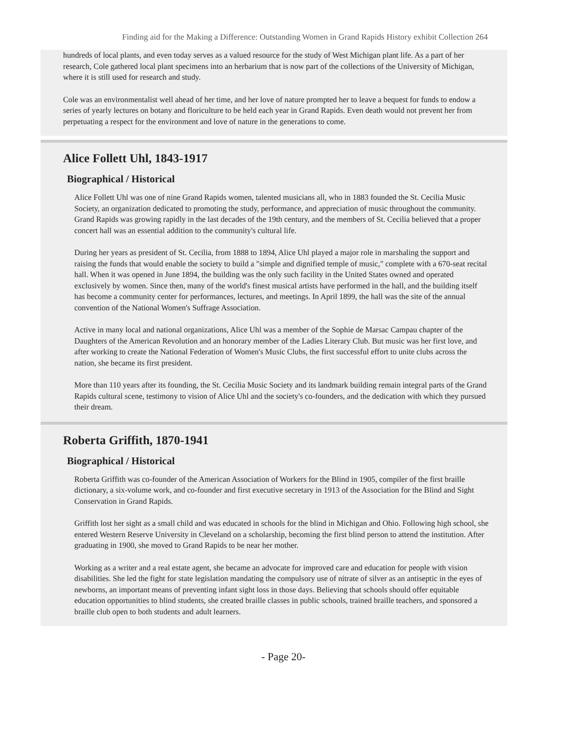Finding aid for the Making a Difference: Outstanding Women in Grand Rapids History exhibit Collection 264
hundreds of local plants, and even today serves as a valued resource for the study of West Michigan plant life. As a part of her research, Cole gathered local plant specimens into an herbarium that is now part of the collections of the University of Michigan, where it is still used for research and study.
Cole was an environmentalist well ahead of her time, and her love of nature prompted her to leave a bequest for funds to endow a series of yearly lectures on botany and floriculture to be held each year in Grand Rapids. Even death would not prevent her from perpetuating a respect for the environment and love of nature in the generations to come.
Alice Follett Uhl, 1843-1917
Biographical / Historical
Alice Follett Uhl was one of nine Grand Rapids women, talented musicians all, who in 1883 founded the St. Cecilia Music Society, an organization dedicated to promoting the study, performance, and appreciation of music throughout the community. Grand Rapids was growing rapidly in the last decades of the 19th century, and the members of St. Cecilia believed that a proper concert hall was an essential addition to the community's cultural life.
During her years as president of St. Cecilia, from 1888 to 1894, Alice Uhl played a major role in marshaling the support and raising the funds that would enable the society to build a "simple and dignified temple of music," complete with a 670-seat recital hall. When it was opened in June 1894, the building was the only such facility in the United States owned and operated exclusively by women. Since then, many of the world's finest musical artists have performed in the hall, and the building itself has become a community center for performances, lectures, and meetings. In April 1899, the hall was the site of the annual convention of the National Women's Suffrage Association.
Active in many local and national organizations, Alice Uhl was a member of the Sophie de Marsac Campau chapter of the Daughters of the American Revolution and an honorary member of the Ladies Literary Club. But music was her first love, and after working to create the National Federation of Women's Music Clubs, the first successful effort to unite clubs across the nation, she became its first president.
More than 110 years after its founding, the St. Cecilia Music Society and its landmark building remain integral parts of the Grand Rapids cultural scene, testimony to vision of Alice Uhl and the society's co-founders, and the dedication with which they pursued their dream.
Roberta Griffith, 1870-1941
Biographical / Historical
Roberta Griffith was co-founder of the American Association of Workers for the Blind in 1905, compiler of the first braille dictionary, a six-volume work, and co-founder and first executive secretary in 1913 of the Association for the Blind and Sight Conservation in Grand Rapids.
Griffith lost her sight as a small child and was educated in schools for the blind in Michigan and Ohio. Following high school, she entered Western Reserve University in Cleveland on a scholarship, becoming the first blind person to attend the institution. After graduating in 1900, she moved to Grand Rapids to be near her mother.
Working as a writer and a real estate agent, she became an advocate for improved care and education for people with vision disabilities. She led the fight for state legislation mandating the compulsory use of nitrate of silver as an antiseptic in the eyes of newborns, an important means of preventing infant sight loss in those days. Believing that schools should offer equitable education opportunities to blind students, she created braille classes in public schools, trained braille teachers, and sponsored a braille club open to both students and adult learners.
- Page 20-